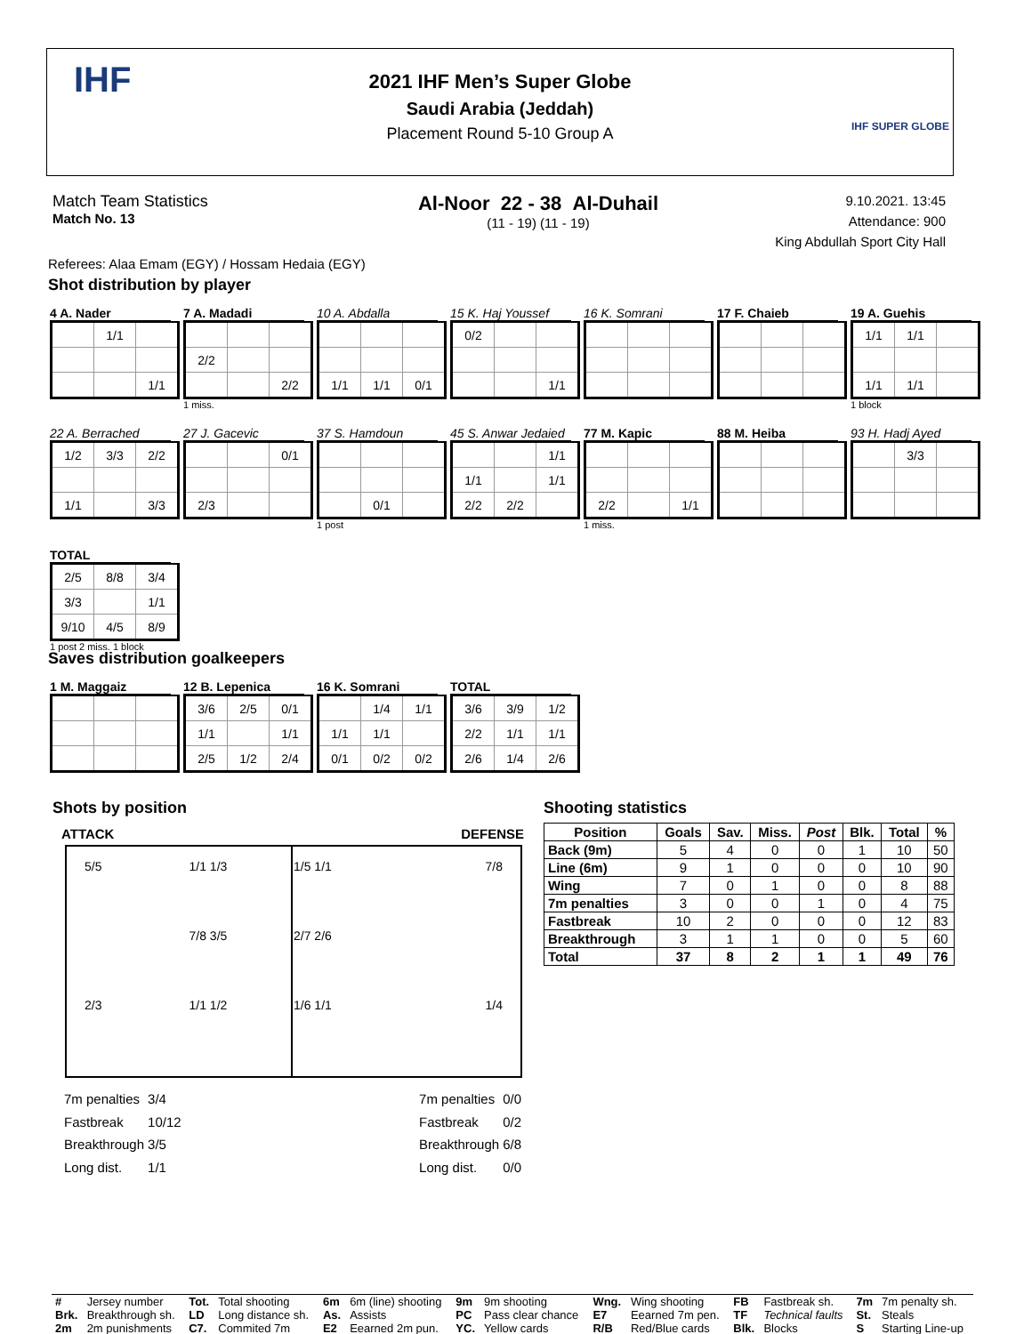2021 IHF Men’s Super Globe
Saudi Arabia (Jeddah)
Placement Round 5-10 Group A
IHF SUPER GLOBE
IHF
Match Team Statistics
Match No. 13
Al-Noor 22 - 38 Al-Duhail
(11 - 19) (11 - 19)
9.10.2021. 13:45
Attendance: 900
King Abdullah Sport City Hall
Referees: Alaa Emam (EGY) / Hossam Hedaia (EGY)
Shot distribution by player
4 A. Nader
| | 1/1 | |
| | | 1/1 |
7 A. Madadi
| 2/2 | | |
| | | 2/2 |
1 miss.
10 A. Abdalla
| 1/1 | 1/1 | 0/1 |
15 K. Haj Youssef
| 0/2 | | |
| | | 1/1 |
16 K. Somrani 17 F. Chaieb
19 A. Guehis
| 1/1 | 1/1 | |
| 1/1 | 1/1 | |
1 block
22 A. Berrached
| 1/2 | 3/3 | 2/2 |
| 1/1 | | 3/3 |
27 J. Gacevic
| | | 0/1 |
| 2/3 | | |
37 S. Hamdoun
| | 0/1 | |
1 post
45 S. Anwar Jedaied
| | | 1/1 |
| 1/1 | | 1/1 |
| 2/2 | 2/2 | |
77 M. Kapic
| 2/2 | | 1/1 |
1 miss.
88 M. Heiba
93 H. Hadj Ayed
| | 3/3 | |
TOTAL
| 2/5 | 8/8 | 3/4 |
| 3/3 | | 1/1 |
| 9/10 | 4/5 | 8/9 |
1 post 2 miss. 1 block
Saves distribution goalkeepers
1 M. Maggaiz
12 B. Lepenica
| 3/6 | 2/5 | 0/1 |
| 1/1 | | 1/1 |
| 2/5 | 1/2 | 2/4 |
16 K. Somrani
| | 1/4 | 1/1 |
| 1/1 | 1/1 | |
| 0/1 | 0/2 | 0/2 |
TOTAL
| 3/6 | 3/9 | 1/2 |
| 2/2 | 1/1 | 1/1 |
| 2/6 | 1/4 | 2/6 |
Shots by position
ATTACK DEFENSE
5/5 1/1 1/3 1/5 1/1 7/8 7/8 3/5 2/7 2/6 2/3 1/1 1/2 1/6 1/1 1/4
| 7m penalties | 3/4 |
| Fastbreak | 10/12 |
| Breakthrough | 3/5 |
| Long dist. | 1/1 |
| 7m penalties | 0/0 |
| Fastbreak | 0/2 |
| Breakthrough | 6/8 |
| Long dist. | 0/0 |
Shooting statistics
| Position | Goals | Sav. | Miss. | Post | Blk. | Total | % |
| --- | --- | --- | --- | --- | --- | --- | --- |
| Back (9m) | 5 | 4 | 0 | 0 | 1 | 10 | 50 |
| Line (6m) | 9 | 1 | 0 | 0 | 0 | 10 | 90 |
| Wing | 7 | 0 | 1 | 0 | 0 | 8 | 88 |
| 7m penalties | 3 | 0 | 0 | 1 | 0 | 4 | 75 |
| Fastbreak | 10 | 2 | 0 | 0 | 0 | 12 | 83 |
| Breakthrough | 3 | 1 | 1 | 0 | 0 | 5 | 60 |
| Total | 37 | 8 | 2 | 1 | 1 | 49 | 76 |
| # | Jersey number | Tot. | Total shooting | 6m | 6m (line) shooting | 9m | 9m shooting | Wng. | Wing shooting | FB | Fastbreak sh. | 7m | 7m penalty sh. |
| Brk. | Breakthrough sh. | LD | Long distance sh. | As. | Assists | PC | Pass clear chance | E7 | Eearned 7m pen. | TF | Technical faults | St. | Steals |
| 2m | 2m punishments | C7. | Commited 7m | E2 | Eearned 2m pun. | YC. | Yellow cards | R/B | Red/Blue cards | Blk. | Blocks | S | Starting Line-up |